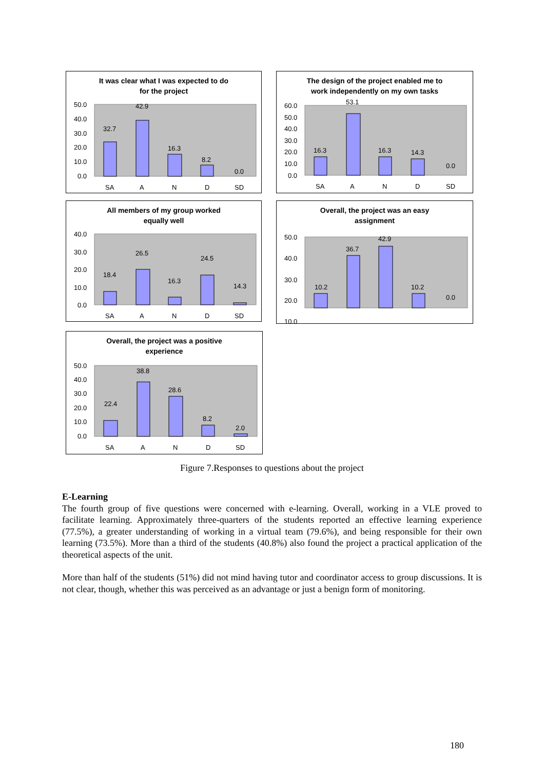It was clear what I was expected to do
for the project
50.0
40.0
30.0
20.0
10.0
0.0
32.7
42.9
16.3
8.2
0.0
SA
A
N
D
SD
The design of the project enabled me to
work independently on my own tasks
60.0
50.0
40.0
30.0
20.0
10.0
0.0
16.3
53.1
16.3
14.3
0.0
SA
A
N
D
SD
All members of my group worked
equally well
40.0
30.0
20.0
10.0
0.0
18.4
26.5
16.3
24.5
14.3
SA
A
N
D
SD
Overall, the project was an easy
assignment
50.0
40.0
30.0
20.0
10.0
10.2
36.7
42.9
10.2
0.0
Overall, the project was a positive
experience
50.0
40.0
30.0
20.0
10.0
0.0
22.4
38.8
28.6
8.2
2.0
SA
A
N
D
SD
Figure 7.Responses to questions about the project
E-Learning
The fourth group of five questions were concerned with e-learning. Overall, working in a VLE proved to facilitate learning. Approximately three-quarters of the students reported an effective learning experience (77.5%), a greater understanding of working in a virtual team (79.6%), and being responsible for their own learning (73.5%). More than a third of the students (40.8%) also found the project a practical application of the theoretical aspects of the unit.
More than half of the students (51%) did not mind having tutor and coordinator access to group discussions. It is not clear, though, whether this was perceived as an advantage or just a benign form of monitoring.
180